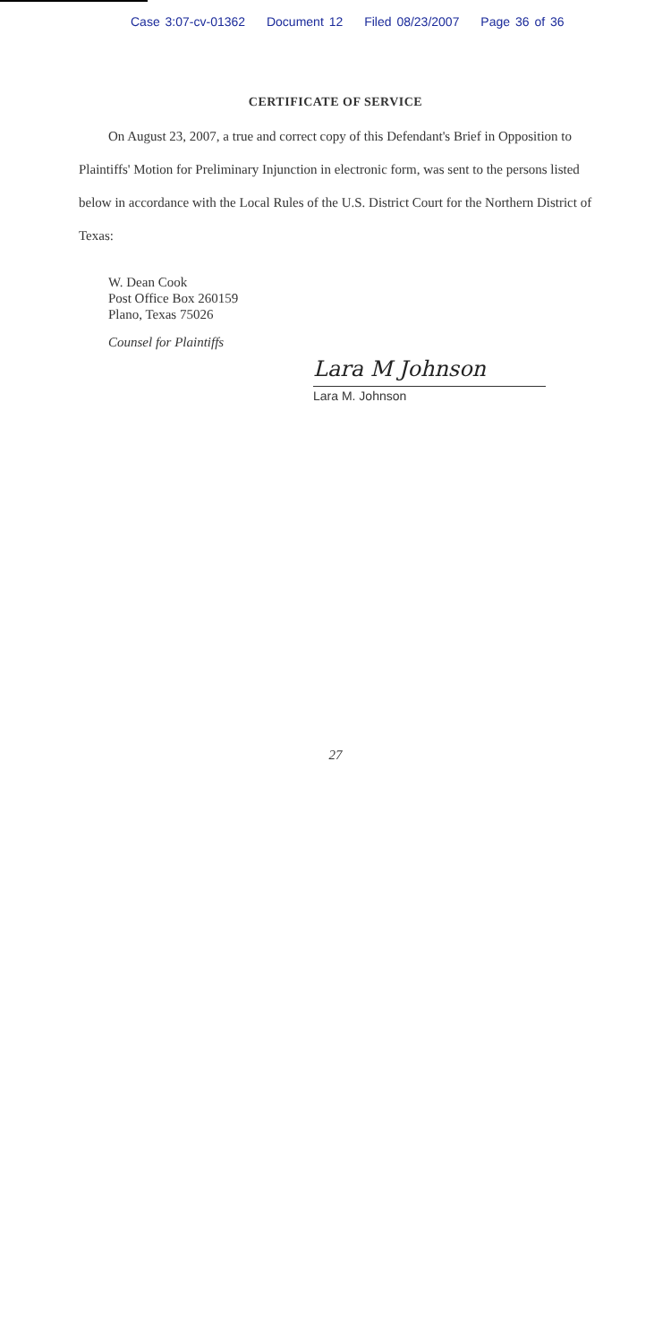Case 3:07-cv-01362 Document 12 Filed 08/23/2007 Page 36 of 36
CERTIFICATE OF SERVICE
On August 23, 2007, a true and correct copy of this Defendant's Brief in Opposition to Plaintiffs' Motion for Preliminary Injunction in electronic form, was sent to the persons listed below in accordance with the Local Rules of the U.S. District Court for the Northern District of Texas:
W. Dean Cook
Post Office Box 260159
Plano, Texas 75026
Counsel for Plaintiffs
Lara M Johnson
Lara M. Johnson
27